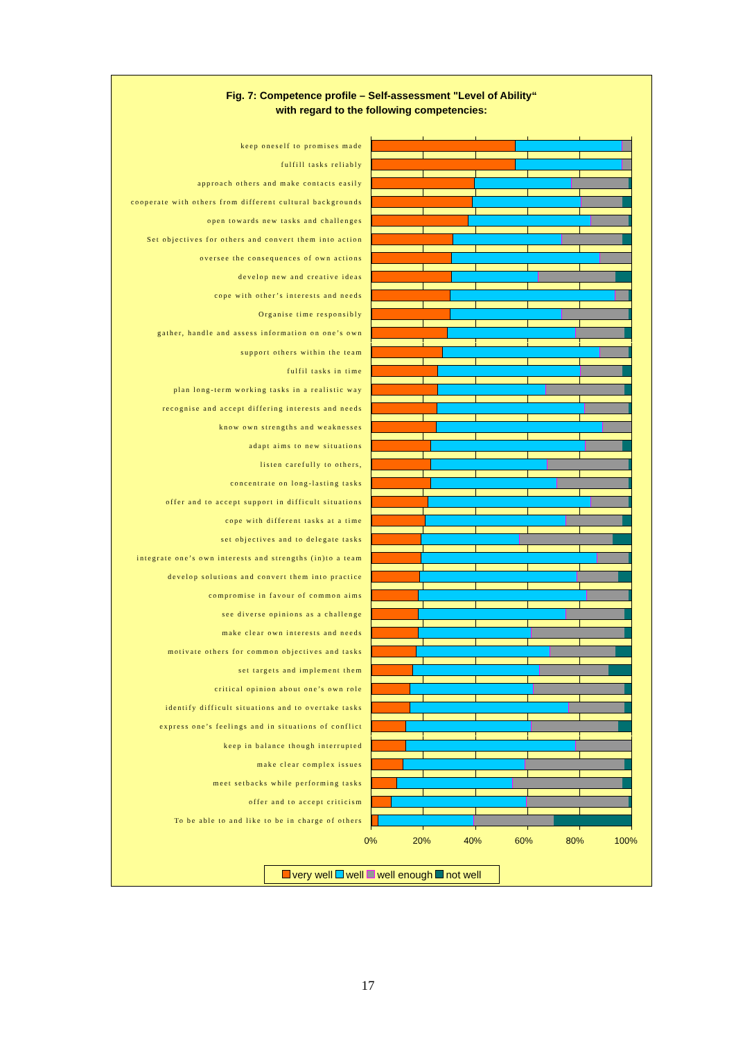Fig. 7: Competence profile – Self-assessment "Level of Ability“
with regard to the following competencies:
keep oneself to promises made
fulfill tasks reliably
approach others and make contacts easily
cooperate with others from different cultural backgrounds
open towards new tasks and challenges
Set objectives for others and convert them into action
oversee the consequences of own actions
develop new and creative ideas
cope with other’s interests and needs
Organise time responsibly
gather, handle and assess information on one’s own
support others within the team
fulfil tasks in time
plan long-term working tasks in a realistic way
recognise and accept differing interests and needs
know own strengths and weaknesses
adapt aims to new situations
listen carefully to others,
concentrate on long-lasting tasks
offer and to accept support in difficult situations
cope with different tasks at a time
set objectives and to delegate tasks
integrate one’s own interests and strengths (in)to a team
develop solutions and convert them into practice
compromise in favour of common aims
see diverse opinions as a challenge
make clear own interests and needs
motivate others for common objectives and tasks
set targets and implement them
critical opinion about one’s own role
identify difficult situations and to overtake tasks
express one’s feelings and in situations of conflict
keep in balance though interrupted
make clear complex issues
meet setbacks while performing tasks
offer and to accept criticism
To be able to and like to be in charge of others
0% 20% 40% 60% 80% 100%
very well well well enough not well
17